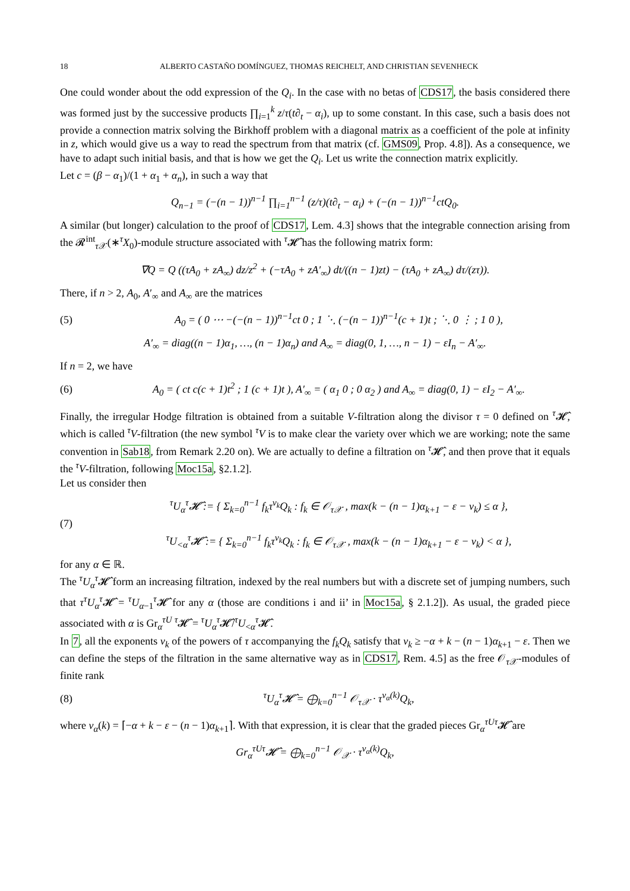18 ALBERTO CASTAÑO DOMÍNGUEZ, THOMAS REICHELT, AND CHRISTIAN SEVENHECK
One could wonder about the odd expression of the Q<sub>i</sub>. In the case with no betas of CDS17, the basis considered there was formed just by the successive products ∏<sub>i=1</sub><sup>k</sup> z/τ(t∂<sub>t</sub> − α<sub>i</sub>), up to some constant. In this case, such a basis does not provide a connection matrix solving the Birkhoff problem with a diagonal matrix as a coefficient of the pole at infinity in z, which would give us a way to read the spectrum from that matrix (cf. GMS09, Prop. 4.8]). As a consequence, we have to adapt such initial basis, and that is how we get the Q<sub>i</sub>. Let us write the connection matrix explicitly.
Let c = (β − α<sub>1</sub>)/(1 + α<sub>1</sub> + α<sub>n</sub>), in such a way that
Q<sub>n−1</sub> = (−(n − 1))<sup>n−1</sup> ∏<sub>i=1</sub><sup>n−1</sup> (z/τ)(t∂<sub>t</sub> − α<sub>i</sub>) + (−(n − 1))<sup>n−1</sup>ctQ<sub>0</sub>.
A similar (but longer) calculation to the proof of CDS17, Lem. 4.3] shows that the integrable connection arising from the 𝓡<sup>int</sup><sub>τ 𝒳</sub>(∗<sup>τ</sup>X<sub>0</sub>)-module structure associated with <sup>τ</sup>𝓗̂ has the following matrix form:
∇Q = Q ((τA<sub>0</sub> + zA<sub>∞</sub>) dz/z<sup>2</sup> + (−τA<sub>0</sub> + zA′<sub>∞</sub>) dt/((n − 1)zt) − (τA<sub>0</sub> + zA<sub>∞</sub>) dτ/(zτ)).
There, if n > 2, A<sub>0</sub>, A′<sub>∞</sub> and A<sub>∞</sub> are the matrices
(5) A<sub>0</sub> = ( 0 ⋯ −(−(n − 1))<sup>n−1</sup>ct 0 ; 1 ⋱ (−(n − 1))<sup>n−1</sup>(c + 1)t ; ⋱ 0 ⋮ ; 1 0 ),
A′<sub>∞</sub> = diag((n − 1)α<sub>1</sub>, …, (n − 1)α<sub>n</sub>) and A<sub>∞</sub> = diag(0, 1, …, n − 1) − εI<sub>n</sub> − A′<sub>∞</sub>.
If n = 2, we have
(6) A<sub>0</sub> = ( ct c(c + 1)t<sup>2</sup> ; 1 (c + 1)t ), A′<sub>∞</sub> = ( α<sub>1</sub> 0 ; 0 α<sub>2</sub> ) and A<sub>∞</sub> = diag(0, 1) − εI<sub>2</sub> − A′<sub>∞</sub>.
Finally, the irregular Hodge filtration is obtained from a suitable V-filtration along the divisor τ = 0 defined on <sup>τ</sup>𝓗̂, which is called <sup>τ</sup>V-filtration (the new symbol <sup>τ</sup>V is to make clear the variety over which we are working; note the same convention in Sab18, from Remark 2.20 on). We are actually to define a filtration on <sup>τ</sup>𝓗̂, and then prove that it equals the <sup>τ</sup>V-filtration, following Moc15a, §2.1.2].
Let us consider then
(7) <sup>τ</sup>U<sub>α</sub><sup>τ</sup>𝓗̂ := { Σ<sub>k=0</sub><sup>n−1</sup> f<sub>k</sub>τ<sup>ν<sub>k</sub></sup>Q<sub>k</sub> : f<sub>k</sub> ∈ 𝒪<sub>τ𝒳</sub> , max(k − (n − 1)α<sub>k+1</sub> − ε − ν<sub>k</sub>) ≤ α },
<sup>τ</sup>U<sub><α</sub><sup>τ</sup>𝓗̂ := { Σ<sub>k=0</sub><sup>n−1</sup> f<sub>k</sub>τ<sup>ν<sub>k</sub></sup>Q<sub>k</sub> : f<sub>k</sub> ∈ 𝒪<sub>τ𝒳</sub> , max(k − (n − 1)α<sub>k+1</sub> − ε − ν<sub>k</sub>) < α },
for any α ∈ ℝ.
The <sup>τ</sup>U<sub>α</sub><sup>τ</sup>𝓗̂ form an increasing filtration, indexed by the real numbers but with a discrete set of jumping numbers, such that τ<sup>τ</sup>U<sub>α</sub><sup>τ</sup>𝓗̂ = <sup>τ</sup>U<sub>α−1</sub><sup>τ</sup>𝓗̂ for any α (those are conditions i and ii’ in Moc15a, § 2.1.2]). As usual, the graded piece associated with α is Gr<sub>α</sub><sup>τU</sup> <sup>τ</sup>𝓗̂ = <sup>τ</sup>U<sub>α</sub><sup>τ</sup>𝓗̂/<sup>τ</sup>U<sub><α</sub><sup>τ</sup>𝓗̂.
In 7, all the exponents ν<sub>k</sub> of the powers of τ accompanying the f<sub>k</sub>Q<sub>k</sub> satisfy that ν<sub>k</sub> ≥ −α + k − (n − 1)α<sub>k+1</sub> − ε. Then we can define the steps of the filtration in the same alternative way as in CDS17, Rem. 4.5] as the free 𝒪<sub>τ 𝒳</sub>-modules of finite rank
(8) <sup>τ</sup>U<sub>α</sub><sup>τ</sup>𝓗̂ = ⨁<sub>k=0</sub><sup>n−1</sup> 𝒪<sub>τ𝒳</sub> · τ<sup>ν<sub>α</sub>(k)</sup>Q<sub>k</sub>,
where ν<sub>α</sub>(k) = ⌈−α + k − ε − (n − 1)α<sub>k+1</sub>⌉. With that expression, it is clear that the graded pieces Gr<sub>α</sub><sup>τU</sup><sup>τ</sup>𝓗̂ are
Gr<sub>α</sub><sup>τU</sup><sup>τ</sup>𝓗̂ = ⨁<sub>k=0</sub><sup>n−1</sup> 𝒪<sub>𝒳</sub> · τ<sup>ν<sub>α</sub>(k)</sup>Q<sub>k</sub>,